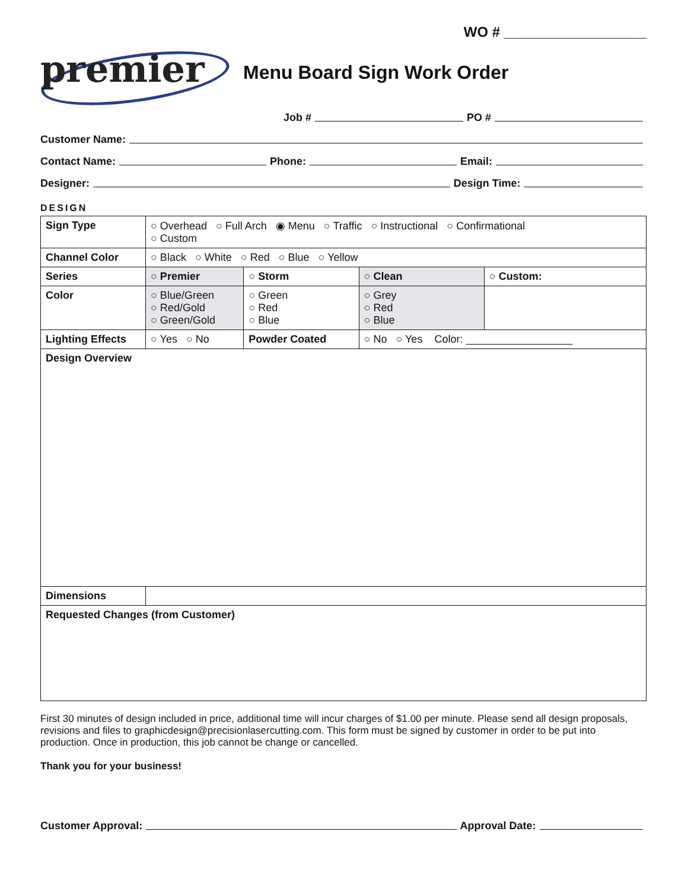WO # __________________
premier
Menu Board Sign Work Order
Job # PO #
Customer Name:
Contact Name: Phone: Email:
Designer: Design Time:
DESIGN
| Sign Type | ○ Overhead ○ Full Arch ◉ Menu ○ Traffic ○ Instructional ○ Confirmational ○ Custom | | | |
| Channel Color | ○ Black ○ White ○ Red ○ Blue ○ Yellow | | | |
| Series | ○ Premier | ○ Storm | ○ Clean | ○ Custom: |
| Color | ○ Blue/Green ○ Red/Gold ○ Green/Gold | ○ Green ○ Red ○ Blue | ○ Grey ○ Red ○ Blue | |
| Lighting Effects | ○ Yes ○ No | Powder Coated | ○ No ○ Yes Color: __________________ | |
| Design Overview | | | | |
| Dimensions | | | | |
| Requested Changes (from Customer) | | | | |
First 30 minutes of design included in price, additional time will incur charges of $1.00 per minute. Please send all design proposals, revisions and files to graphicdesign@precisionlasercutting.com. This form must be signed by customer in order to be put into production. Once in production, this job cannot be change or cancelled.
Thank you for your business!
Customer Approval: Approval Date: